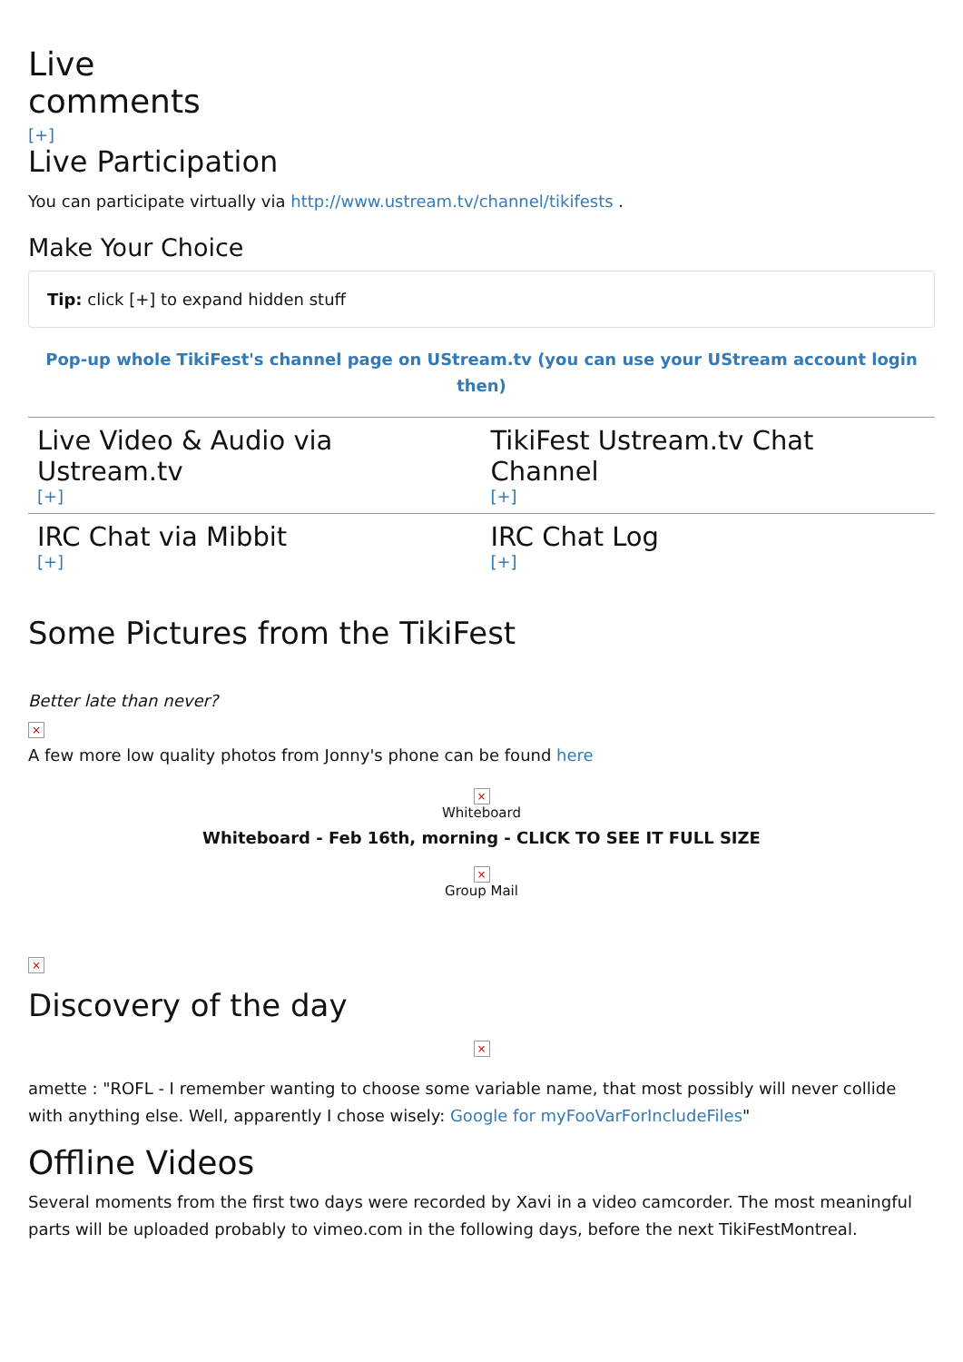Live
comments
[+]
Live Participation
You can participate virtually via http://www.ustream.tv/channel/tikifests .
Make Your Choice
Tip: click [+] to expand hidden stuff
Pop-up whole TikiFest's channel page on UStream.tv (you can use your UStream account login then)
| Live Video & Audio via Ustream.tv [+] | TikiFest Ustream.tv Chat Channel [+] |
| IRC Chat via Mibbit [+] | IRC Chat Log [+] |
Some Pictures from the TikiFest
Better late than never?
×
A few more low quality photos from Jonny's phone can be found here
×
Whiteboard
Whiteboard - Feb 16th, morning - CLICK TO SEE IT FULL SIZE
×
Group Mail
×
Discovery of the day
×
amette : "ROFL - I remember wanting to choose some variable name, that most possibly will never collide with anything else. Well, apparently I chose wisely: Google for myFooVarForIncludeFiles"
Offline Videos
Several moments from the first two days were recorded by Xavi in a video camcorder. The most meaningful parts will be uploaded probably to vimeo.com in the following days, before the next TikiFestMontreal.